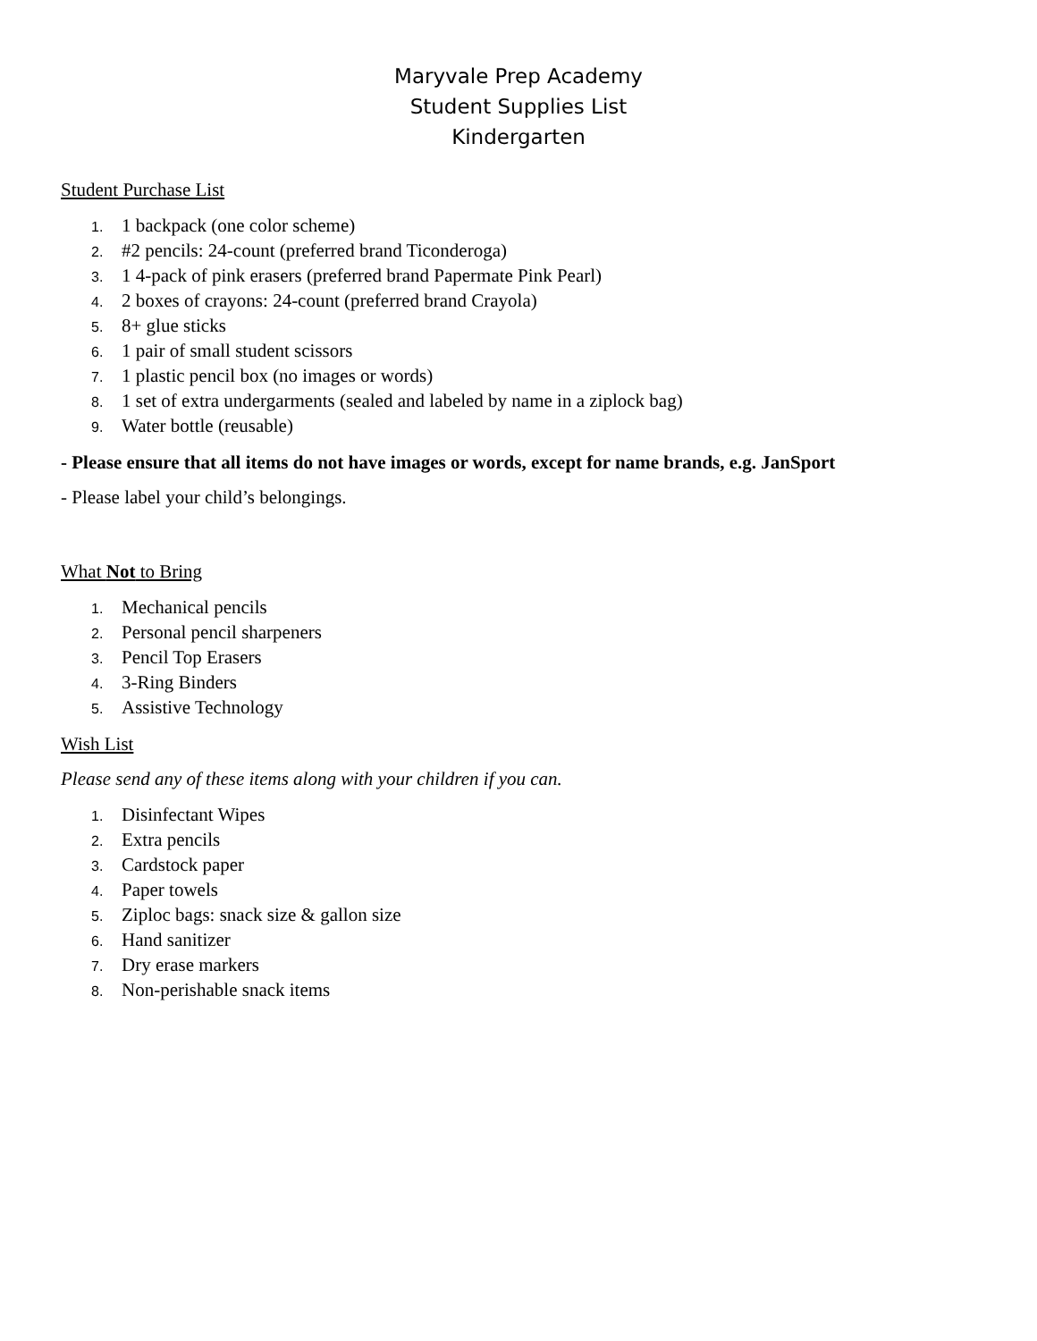Maryvale Prep Academy
Student Supplies List
Kindergarten
Student Purchase List
1. 1 backpack (one color scheme)
2. #2 pencils: 24-count (preferred brand Ticonderoga)
3. 1 4-pack of pink erasers (preferred brand Papermate Pink Pearl)
4. 2 boxes of crayons: 24-count (preferred brand Crayola)
5. 8+ glue sticks
6. 1 pair of small student scissors
7. 1 plastic pencil box (no images or words)
8. 1 set of extra undergarments (sealed and labeled by name in a ziplock bag)
9. Water bottle (reusable)
- Please ensure that all items do not have images or words, except for name brands, e.g. JanSport
- Please label your child’s belongings.
What Not to Bring
1. Mechanical pencils
2. Personal pencil sharpeners
3. Pencil Top Erasers
4. 3-Ring Binders
5. Assistive Technology
Wish List
Please send any of these items along with your children if you can.
1. Disinfectant Wipes
2. Extra pencils
3. Cardstock paper
4. Paper towels
5. Ziploc bags: snack size & gallon size
6. Hand sanitizer
7. Dry erase markers
8. Non-perishable snack items